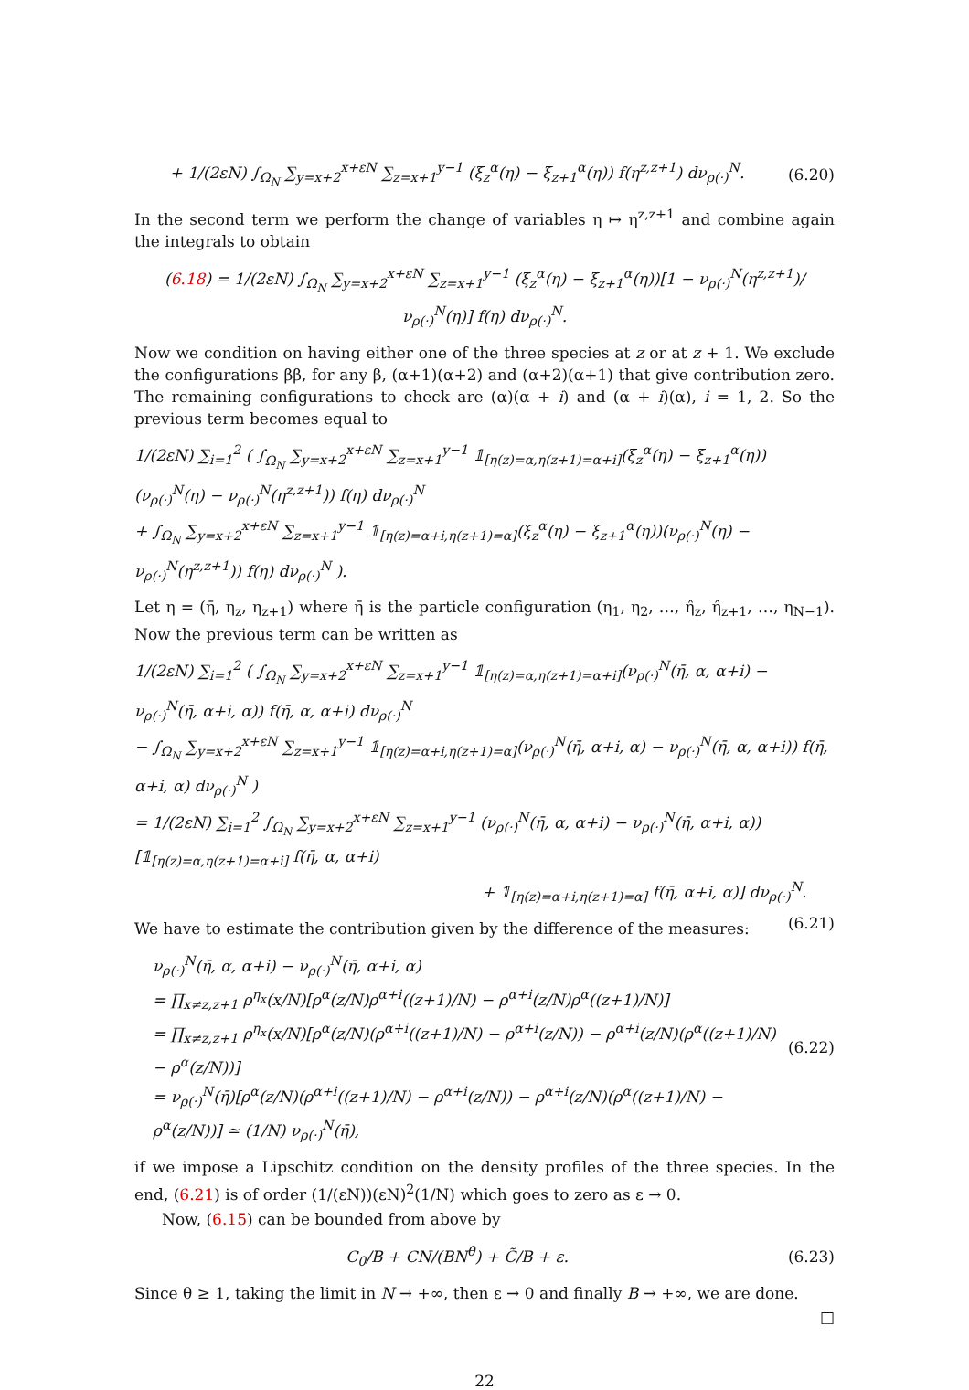+ 1/(2εN) ∫<sub>Ω<sub>N</sub></sub> ∑<sub>y=x+2</sub><sup>x+εN</sup> ∑<sub>z=x+1</sub><sup>y−1</sup> (ξ<sub>z</sub><sup>α</sup>(η) − ξ<sub>z+1</sub><sup>α</sup>(η)) f(η<sup>z,z+1</sup>) dν<sub>ρ(·)</sub><sup>N</sup>.
(6.20)
In the second term we perform the change of variables η ↦ η<sup>z,z+1</sup> and combine again the integrals to obtain
(6.18) = 1/(2εN) ∫<sub>Ω<sub>N</sub></sub> ∑<sub>y=x+2</sub><sup>x+εN</sup> ∑<sub>z=x+1</sub><sup>y−1</sup> (ξ<sub>z</sub><sup>α</sup>(η) − ξ<sub>z+1</sub><sup>α</sup>(η))[1 − ν<sub>ρ(·)</sub><sup>N</sup>(η<sup>z,z+1</sup>)/ν<sub>ρ(·)</sub><sup>N</sup>(η)] f(η) dν<sub>ρ(·)</sub><sup>N</sup>.
Now we condition on having either one of the three species at z or at z + 1. We exclude the configurations ββ, for any β, (α+1)(α+2) and (α+2)(α+1) that give contribution zero. The remaining configurations to check are (α)(α + i) and (α + i)(α), i = 1, 2. So the previous term becomes equal to
1/(2εN) ∑<sub>i=1</sub><sup>2</sup> ( ∫<sub>Ω<sub>N</sub></sub> ∑<sub>y=x+2</sub><sup>x+εN</sup> ∑<sub>z=x+1</sub><sup>y−1</sup> 𝟙<sub>[η(z)=α,η(z+1)=α+i]</sub>(ξ<sub>z</sub><sup>α</sup>(η) − ξ<sub>z+1</sub><sup>α</sup>(η))(ν<sub>ρ(·)</sub><sup>N</sup>(η) − ν<sub>ρ(·)</sub><sup>N</sup>(η<sup>z,z+1</sup>)) f(η) dν<sub>ρ(·)</sub><sup>N</sup>
+ ∫<sub>Ω<sub>N</sub></sub> ∑<sub>y=x+2</sub><sup>x+εN</sup> ∑<sub>z=x+1</sub><sup>y−1</sup> 𝟙<sub>[η(z)=α+i,η(z+1)=α]</sub>(ξ<sub>z</sub><sup>α</sup>(η) − ξ<sub>z+1</sub><sup>α</sup>(η))(ν<sub>ρ(·)</sub><sup>N</sup>(η) − ν<sub>ρ(·)</sub><sup>N</sup>(η<sup>z,z+1</sup>)) f(η) dν<sub>ρ(·)</sub><sup>N</sup> ).
Let η = (η̄, η<sub>z</sub>, η<sub>z+1</sub>) where η̄ is the particle configuration (η<sub>1</sub>, η<sub>2</sub>, …, η̂<sub>z</sub>, η̂<sub>z+1</sub>, …, η<sub>N−1</sub>). Now the previous term can be written as
1/(2εN) ∑<sub>i=1</sub><sup>2</sup> ( ∫<sub>Ω<sub>N</sub></sub> ∑<sub>y=x+2</sub><sup>x+εN</sup> ∑<sub>z=x+1</sub><sup>y−1</sup> 𝟙<sub>[η(z)=α,η(z+1)=α+i]</sub>(ν<sub>ρ(·)</sub><sup>N</sup>(η̄, α, α+i) − ν<sub>ρ(·)</sub><sup>N</sup>(η̄, α+i, α)) f(η̄, α, α+i) dν<sub>ρ(·)</sub><sup>N</sup>
− ∫<sub>Ω<sub>N</sub></sub> ∑<sub>y=x+2</sub><sup>x+εN</sup> ∑<sub>z=x+1</sub><sup>y−1</sup> 𝟙<sub>[η(z)=α+i,η(z+1)=α]</sub>(ν<sub>ρ(·)</sub><sup>N</sup>(η̄, α+i, α) − ν<sub>ρ(·)</sub><sup>N</sup>(η̄, α, α+i)) f(η̄, α+i, α) dν<sub>ρ(·)</sub><sup>N</sup> )
= 1/(2εN) ∑<sub>i=1</sub><sup>2</sup> ∫<sub>Ω<sub>N</sub></sub> ∑<sub>y=x+2</sub><sup>x+εN</sup> ∑<sub>z=x+1</sub><sup>y−1</sup> (ν<sub>ρ(·)</sub><sup>N</sup>(η̄, α, α+i) − ν<sub>ρ(·)</sub><sup>N</sup>(η̄, α+i, α))[𝟙<sub>[η(z)=α,η(z+1)=α+i]</sub> f(η̄, α, α+i)
+ 𝟙<sub>[η(z)=α+i,η(z+1)=α]</sub> f(η̄, α+i, α)] dν<sub>ρ(·)</sub><sup>N</sup>. (6.21)
We have to estimate the contribution given by the difference of the measures:
ν<sub>ρ(·)</sub><sup>N</sup>(η̄, α, α+i) − ν<sub>ρ(·)</sub><sup>N</sup>(η̄, α+i, α)
= ∏<sub>x≠z,z+1</sub> ρ<sup>η<sub>x</sub></sup>(x/N)[ρ<sup>α</sup>(z/N)ρ<sup>α+i</sup>((z+1)/N) − ρ<sup>α+i</sup>(z/N)ρ<sup>α</sup>((z+1)/N)]
= ∏<sub>x≠z,z+1</sub> ρ<sup>η<sub>x</sub></sup>(x/N)[ρ<sup>α</sup>(z/N)(ρ<sup>α+i</sup>((z+1)/N) − ρ<sup>α+i</sup>(z/N)) − ρ<sup>α+i</sup>(z/N)(ρ<sup>α</sup>((z+1)/N) − ρ<sup>α</sup>(z/N))]
= ν<sub>ρ(·)</sub><sup>N</sup>(η̄)[ρ<sup>α</sup>(z/N)(ρ<sup>α+i</sup>((z+1)/N) − ρ<sup>α+i</sup>(z/N)) − ρ<sup>α+i</sup>(z/N)(ρ<sup>α</sup>((z+1)/N) − ρ<sup>α</sup>(z/N))] ≃ (1/N) ν<sub>ρ(·)</sub><sup>N</sup>(η̄),
(6.22)
if we impose a Lipschitz condition on the density profiles of the three species. In the end, (6.21) is of order (1/(εN))(εN)<sup>2</sup>(1/N) which goes to zero as ε → 0.
Now, (6.15) can be bounded from above by
C<sub>0</sub>/B + CN/(BN<sup>θ</sup>) + C̃/B + ε.
(6.23)
Since θ ≥ 1, taking the limit in N → +∞, then ε → 0 and finally B → +∞, we are done.
□
22